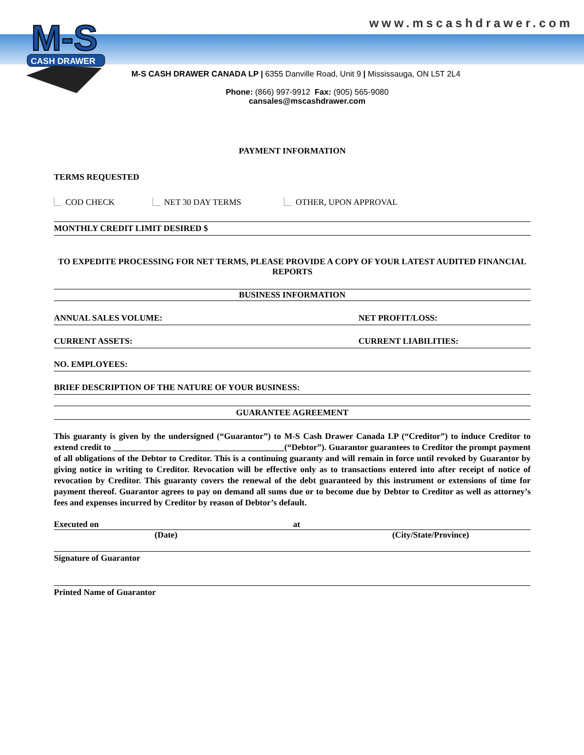www.mscashdrawer.com
M-S
CASH DRAWER
M-S CASH DRAWER CANADA LP | 6355 Danville Road, Unit 9 | Mississauga, ON L5T 2L4
Phone: (866) 997-9912 Fax: (905) 565-9080
cansales@mscashdrawer.com
PAYMENT INFORMATION
TERMS REQUESTED
COD CHECK NET 30 DAY TERMS OTHER, UPON APPROVAL
MONTHLY CREDIT LIMIT DESIRED $
TO EXPEDITE PROCESSING FOR NET TERMS, PLEASE PROVIDE A COPY OF YOUR LATEST AUDITED FINANCIAL REPORTS
BUSINESS INFORMATION
ANNUAL SALES VOLUME: NET PROFIT/LOSS:
CURRENT ASSETS: CURRENT LIABILITIES:
NO. EMPLOYEES:
BRIEF DESCRIPTION OF THE NATURE OF YOUR BUSINESS:
GUARANTEE AGREEMENT
This guaranty is given by the undersigned (“Guarantor”) to M-S Cash Drawer Canada LP (“Creditor”) to induce Creditor to extend credit to ________________________________________(“Debtor”). Guarantor guarantees to Creditor the prompt payment of all obligations of the Debtor to Creditor. This is a continuing guaranty and will remain in force until revoked by Guarantor by giving notice in writing to Creditor. Revocation will be effective only as to transactions entered into after receipt of notice of revocation by Creditor. This guaranty covers the renewal of the debt guaranteed by this instrument or extensions of time for payment thereof. Guarantor agrees to pay on demand all sums due or to become due by Debtor to Creditor as well as attorney’s fees and expenses incurred by Creditor by reason of Debtor’s default.
Executed on at
(Date) (City/State/Province)
Signature of Guarantor
Printed Name of Guarantor